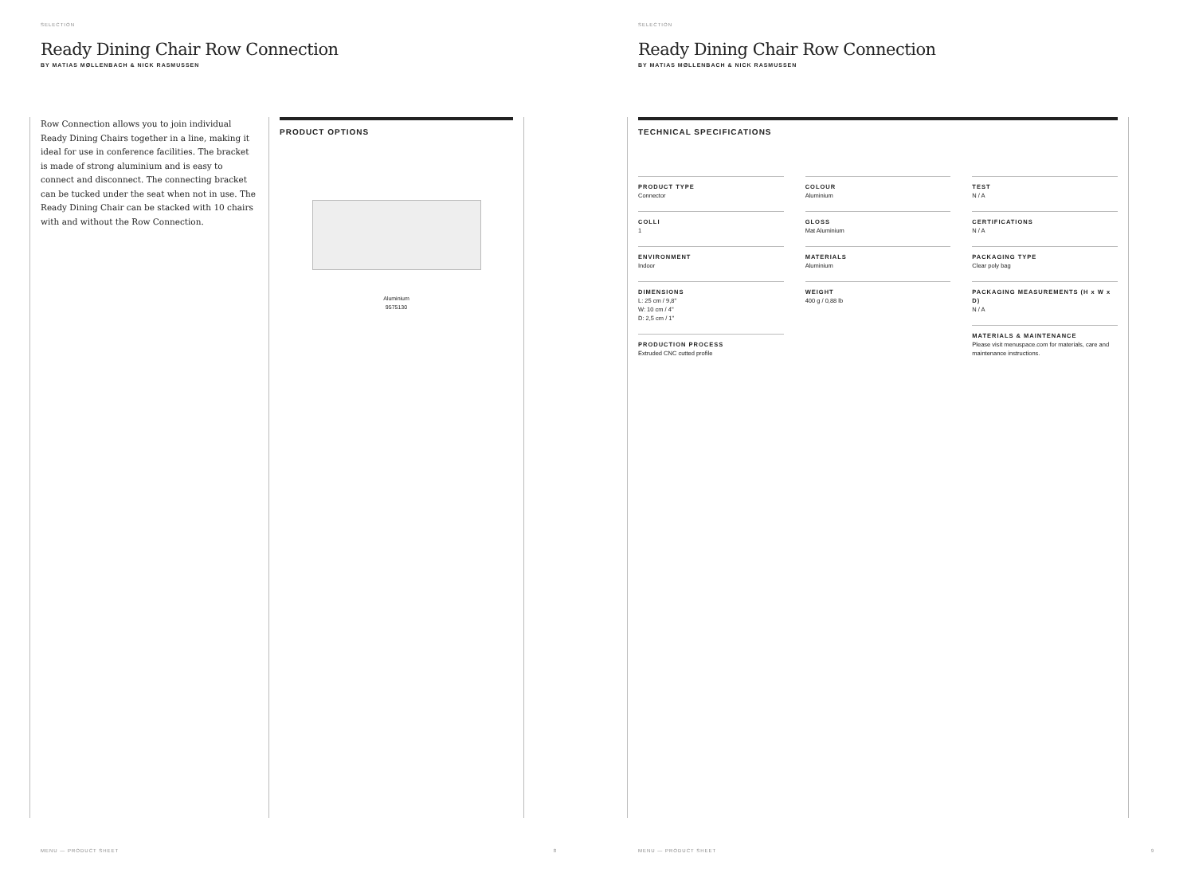SELECTION
Ready Dining Chair Row Connection
BY MATIAS MØLLENBACH & NICK RASMUSSEN
Row Connection allows you to join individual Ready Dining Chairs together in a line, making it ideal for use in conference facilities. The bracket is made of strong aluminium and is easy to connect and disconnect. The connecting bracket can be tucked under the seat when not in use. The Ready Dining Chair can be stacked with 10 chairs with and without the Row Connection.
PRODUCT OPTIONS
Aluminium
9575130
MENU — PRODUCT SHEET 8
SELECTION
Ready Dining Chair Row Connection
BY MATIAS MØLLENBACH & NICK RASMUSSEN
TECHNICAL SPECIFICATIONS
PRODUCT TYPE
Connector
COLLI
1
ENVIRONMENT
Indoor
DIMENSIONS
L: 25 cm / 9,8"
W: 10 cm / 4"
D: 2,5 cm / 1"
PRODUCTION PROCESS
Extruded CNC cutted profile
COLOUR
Aluminium
GLOSS
Mat Aluminium
MATERIALS
Aluminium
WEIGHT
400 g / 0,88 lb
TEST
N / A
CERTIFICATIONS
N / A
PACKAGING TYPE
Clear poly bag
PACKAGING MEASUREMENTS (H x W x D)
N / A
MATERIALS & MAINTENANCE
Please visit menuspace.com for materials, care and maintenance instructions.
MENU — PRODUCT SHEET 9